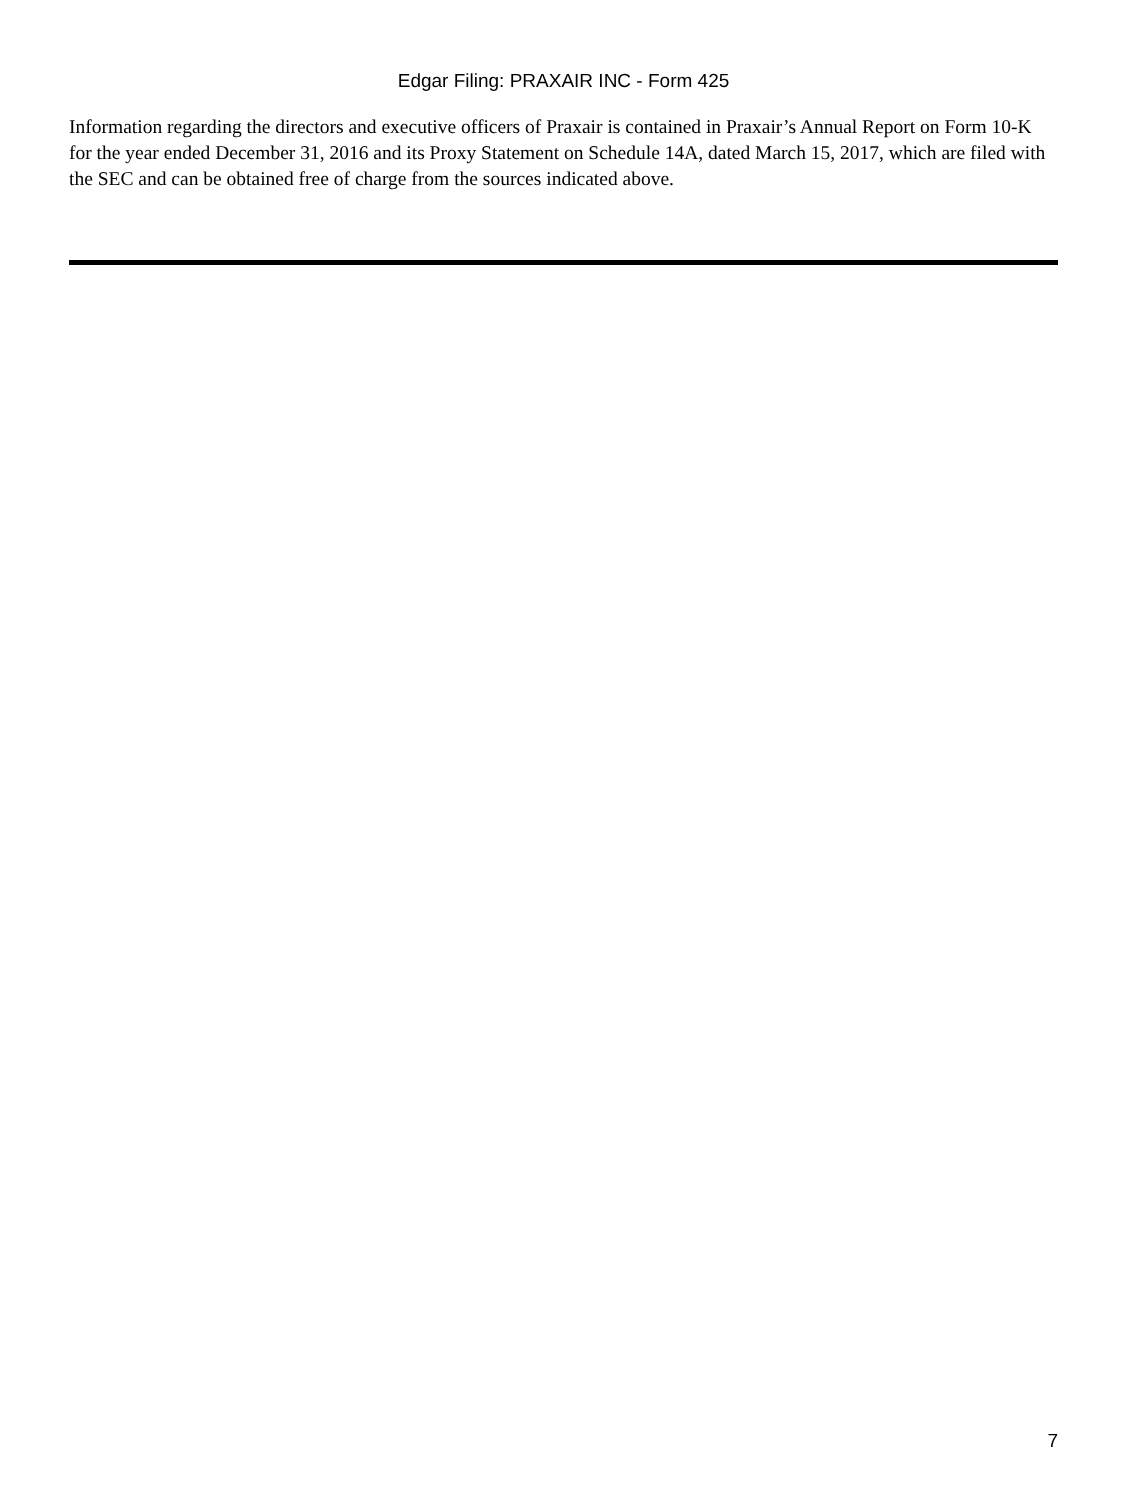Edgar Filing: PRAXAIR INC - Form 425
Information regarding the directors and executive officers of Praxair is contained in Praxair’s Annual Report on Form 10-K for the year ended December 31, 2016 and its Proxy Statement on Schedule 14A, dated March 15, 2017, which are filed with the SEC and can be obtained free of charge from the sources indicated above.
7